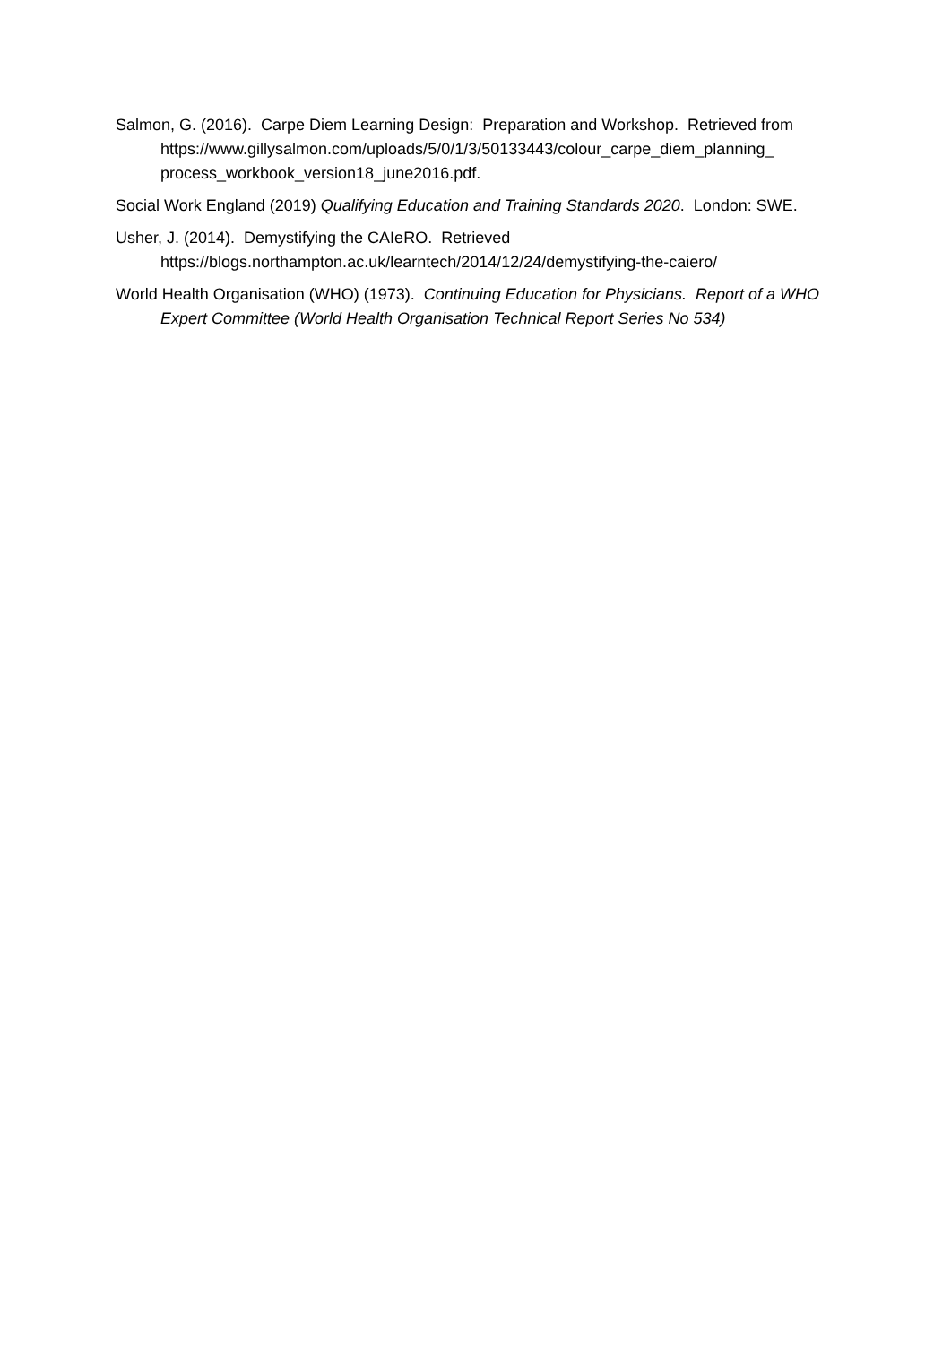Salmon, G. (2016). Carpe Diem Learning Design: Preparation and Workshop. Retrieved from
https://www.gillysalmon.com/uploads/5/0/1/3/50133443/colour_carpe_diem_planning_ process_workbook_version18_june2016.pdf.
Social Work England (2019) Qualifying Education and Training Standards 2020. London: SWE.
Usher, J. (2014). Demystifying the CAIeRO. Retrieved
https://blogs.northampton.ac.uk/learntech/2014/12/24/demystifying-the-caiero/
World Health Organisation (WHO) (1973). Continuing Education for Physicians. Report of a WHO Expert Committee (World Health Organisation Technical Report Series No 534)